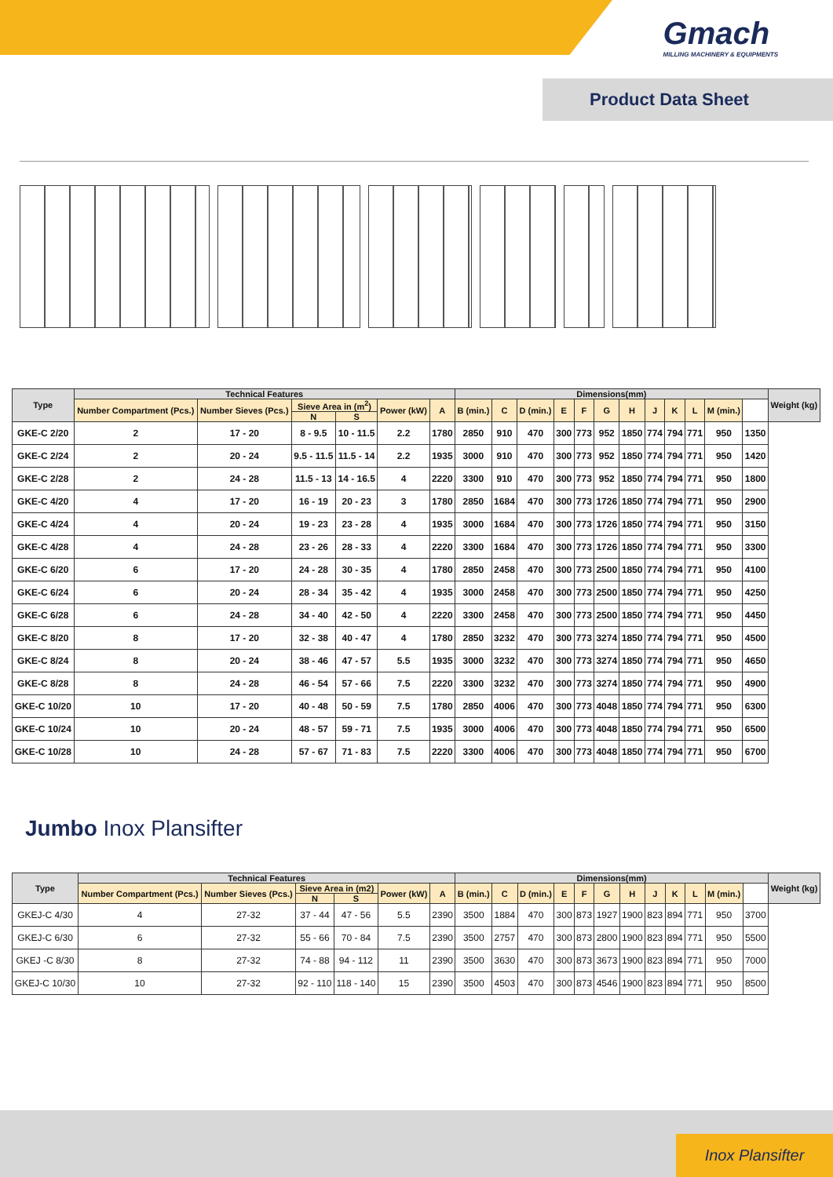Gmach
MILLING MACHINERY & EQUIPMENTS
Product Data Sheet
| Type | Technical Features | | | | | | Dimensions(mm) | | | | | | | | | | | | Weight (kg) |
| --- | --- | --- | --- | --- | --- | --- | --- | --- | --- | --- | --- | --- | --- | --- | --- | --- | --- | --- | --- |
| | Number Compartment (Pcs.) | Number Sieves (Pcs.) | Sieve Area in (m<sup>2</sup>) | | Power (kW) | A | B (min.) | C | D (min.) | E | F | G | H | J | K | L | M (min.) | | |
| | | | N | S | | | | | | | | | | | | | | | |
| GKE-C 2/20 | 2 | 17 - 20 | 8 - 9.5 | 10 - 11.5 | 2.2 | 1780 | 2850 | 910 | 470 | 300 | 773 | 952 | 1850 | 774 | 794 | 771 | 950 | 1350 | |
| GKE-C 2/24 | 2 | 20 - 24 | 9.5 - 11.5 | 11.5 - 14 | 2.2 | 1935 | 3000 | 910 | 470 | 300 | 773 | 952 | 1850 | 774 | 794 | 771 | 950 | 1420 | |
| GKE-C 2/28 | 2 | 24 - 28 | 11.5 - 13 | 14 - 16.5 | 4 | 2220 | 3300 | 910 | 470 | 300 | 773 | 952 | 1850 | 774 | 794 | 771 | 950 | 1800 | |
| GKE-C 4/20 | 4 | 17 - 20 | 16 - 19 | 20 - 23 | 3 | 1780 | 2850 | 1684 | 470 | 300 | 773 | 1726 | 1850 | 774 | 794 | 771 | 950 | 2900 | |
| GKE-C 4/24 | 4 | 20 - 24 | 19 - 23 | 23 - 28 | 4 | 1935 | 3000 | 1684 | 470 | 300 | 773 | 1726 | 1850 | 774 | 794 | 771 | 950 | 3150 | |
| GKE-C 4/28 | 4 | 24 - 28 | 23 - 26 | 28 - 33 | 4 | 2220 | 3300 | 1684 | 470 | 300 | 773 | 1726 | 1850 | 774 | 794 | 771 | 950 | 3300 | |
| GKE-C 6/20 | 6 | 17 - 20 | 24 - 28 | 30 - 35 | 4 | 1780 | 2850 | 2458 | 470 | 300 | 773 | 2500 | 1850 | 774 | 794 | 771 | 950 | 4100 | |
| GKE-C 6/24 | 6 | 20 - 24 | 28 - 34 | 35 - 42 | 4 | 1935 | 3000 | 2458 | 470 | 300 | 773 | 2500 | 1850 | 774 | 794 | 771 | 950 | 4250 | |
| GKE-C 6/28 | 6 | 24 - 28 | 34 - 40 | 42 - 50 | 4 | 2220 | 3300 | 2458 | 470 | 300 | 773 | 2500 | 1850 | 774 | 794 | 771 | 950 | 4450 | |
| GKE-C 8/20 | 8 | 17 - 20 | 32 - 38 | 40 - 47 | 4 | 1780 | 2850 | 3232 | 470 | 300 | 773 | 3274 | 1850 | 774 | 794 | 771 | 950 | 4500 | |
| GKE-C 8/24 | 8 | 20 - 24 | 38 - 46 | 47 - 57 | 5.5 | 1935 | 3000 | 3232 | 470 | 300 | 773 | 3274 | 1850 | 774 | 794 | 771 | 950 | 4650 | |
| GKE-C 8/28 | 8 | 24 - 28 | 46 - 54 | 57 - 66 | 7.5 | 2220 | 3300 | 3232 | 470 | 300 | 773 | 3274 | 1850 | 774 | 794 | 771 | 950 | 4900 | |
| GKE-C 10/20 | 10 | 17 - 20 | 40 - 48 | 50 - 59 | 7.5 | 1780 | 2850 | 4006 | 470 | 300 | 773 | 4048 | 1850 | 774 | 794 | 771 | 950 | 6300 | |
| GKE-C 10/24 | 10 | 20 - 24 | 48 - 57 | 59 - 71 | 7.5 | 1935 | 3000 | 4006 | 470 | 300 | 773 | 4048 | 1850 | 774 | 794 | 771 | 950 | 6500 | |
| GKE-C 10/28 | 10 | 24 - 28 | 57 - 67 | 71 - 83 | 7.5 | 2220 | 3300 | 4006 | 470 | 300 | 773 | 4048 | 1850 | 774 | 794 | 771 | 950 | 6700 | |
Jumbo Inox Plansifter
| Type | Technical Features | | | | | | Dimensions(mm) | | | | | | | | | | | | Weight (kg) |
| --- | --- | --- | --- | --- | --- | --- | --- | --- | --- | --- | --- | --- | --- | --- | --- | --- | --- | --- | --- |
| | Number Compartment (Pcs.) | Number Sieves (Pcs.) | Sieve Area in (m2) | | Power (kW) | A | B (min.) | C | D (min.) | E | F | G | H | J | K | L | M (min.) | | |
| | | | N | S | | | | | | | | | | | | | | | |
| GKEJ-C 4/30 | 4 | 27-32 | 37 - 44 | 47 - 56 | 5.5 | 2390 | 3500 | 1884 | 470 | 300 | 873 | 1927 | 1900 | 823 | 894 | 771 | 950 | 3700 | |
| GKEJ-C 6/30 | 6 | 27-32 | 55 - 66 | 70 - 84 | 7.5 | 2390 | 3500 | 2757 | 470 | 300 | 873 | 2800 | 1900 | 823 | 894 | 771 | 950 | 5500 | |
| GKEJ -C 8/30 | 8 | 27-32 | 74 - 88 | 94 - 112 | 11 | 2390 | 3500 | 3630 | 470 | 300 | 873 | 3673 | 1900 | 823 | 894 | 771 | 950 | 7000 | |
| GKEJ-C 10/30 | 10 | 27-32 | 92 - 110 | 118 - 140 | 15 | 2390 | 3500 | 4503 | 470 | 300 | 873 | 4546 | 1900 | 823 | 894 | 771 | 950 | 8500 | |
Inox Plansifter